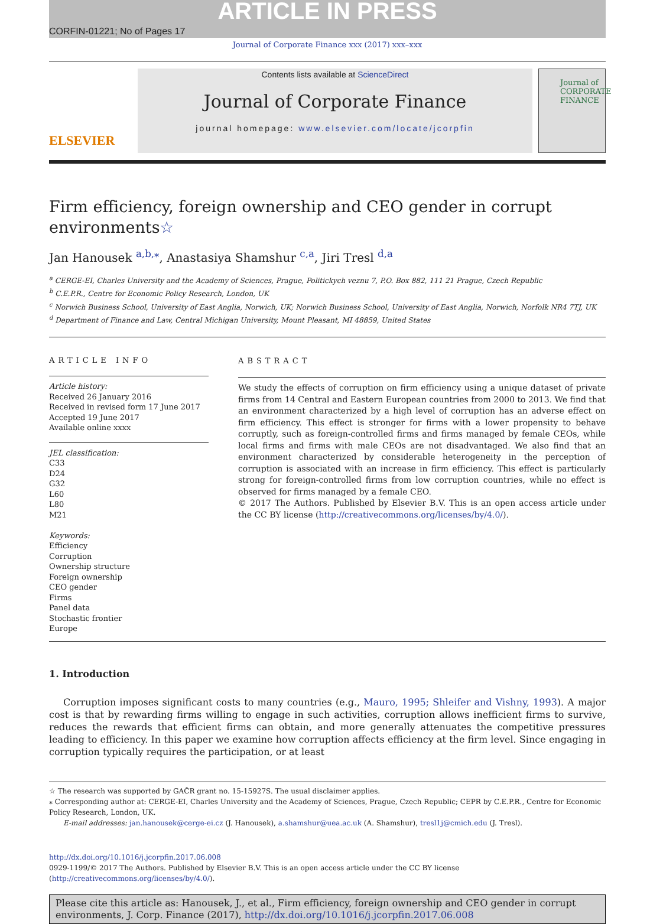CORFIN-01221; No of Pages 17
ARTICLE IN PRESS
Journal of Corporate Finance xxx (2017) xxx–xxx
ELSEVIER
Contents lists available at ScienceDirect
Journal of Corporate Finance
journal homepage: www.elsevier.com/locate/jcorpfin
Journal of CORPORATE FINANCE
Firm efficiency, foreign ownership and CEO gender in corrupt environments☆
Jan Hanousek <sup>a,b,⁎</sup>, Anastasiya Shamshur <sup>c,a</sup>, Jiri Tresl <sup>d,a</sup>
<sup>a</sup> CERGE-EI, Charles University and the Academy of Sciences, Prague, Politickych veznu 7, P.O. Box 882, 111 21 Prague, Czech Republic
<sup>b</sup> C.E.P.R., Centre for Economic Policy Research, London, UK
<sup>c</sup> Norwich Business School, University of East Anglia, Norwich, UK; Norwich Business School, University of East Anglia, Norwich, Norfolk NR4 7TJ, UK
<sup>d</sup> Department of Finance and Law, Central Michigan University, Mount Pleasant, MI 48859, United States
ARTICLE INFO
Article history:
Received 26 January 2016
Received in revised form 17 June 2017
Accepted 19 June 2017
Available online xxxx
JEL classification:
C33
D24
G32
L60
L80
M21
Keywords:
Efficiency
Corruption
Ownership structure
Foreign ownership
CEO gender
Firms
Panel data
Stochastic frontier
Europe
ABSTRACT
We study the effects of corruption on firm efficiency using a unique dataset of private firms from 14 Central and Eastern European countries from 2000 to 2013. We find that an environment characterized by a high level of corruption has an adverse effect on firm efficiency. This effect is stronger for firms with a lower propensity to behave corruptly, such as foreign-controlled firms and firms managed by female CEOs, while local firms and firms with male CEOs are not disadvantaged. We also find that an environment characterized by considerable heterogeneity in the perception of corruption is associated with an increase in firm efficiency. This effect is particularly strong for foreign-controlled firms from low corruption countries, while no effect is observed for firms managed by a female CEO.
© 2017 The Authors. Published by Elsevier B.V. This is an open access article under the CC BY license (http://creativecommons.org/licenses/by/4.0/).
1. Introduction
Corruption imposes significant costs to many countries (e.g., Mauro, 1995; Shleifer and Vishny, 1993). A major cost is that by rewarding firms willing to engage in such activities, corruption allows inefficient firms to survive, reduces the rewards that efficient firms can obtain, and more generally attenuates the competitive pressures leading to efficiency. In this paper we examine how corruption affects efficiency at the firm level. Since engaging in corruption typically requires the participation, or at least
☆ The research was supported by GAČR grant no. 15-15927S. The usual disclaimer applies.
⁎ Corresponding author at: CERGE-EI, Charles University and the Academy of Sciences, Prague, Czech Republic; CEPR by C.E.P.R., Centre for Economic Policy Research, London, UK.
E-mail addresses: jan.hanousek@cerge-ei.cz (J. Hanousek), a.shamshur@uea.ac.uk (A. Shamshur), tresl1j@cmich.edu (J. Tresl).
http://dx.doi.org/10.1016/j.jcorpfin.2017.06.008
0929-1199/© 2017 The Authors. Published by Elsevier B.V. This is an open access article under the CC BY license (http://creativecommons.org/licenses/by/4.0/).
Please cite this article as: Hanousek, J., et al., Firm efficiency, foreign ownership and CEO gender in corrupt environments, J. Corp. Finance (2017), http://dx.doi.org/10.1016/j.jcorpfin.2017.06.008